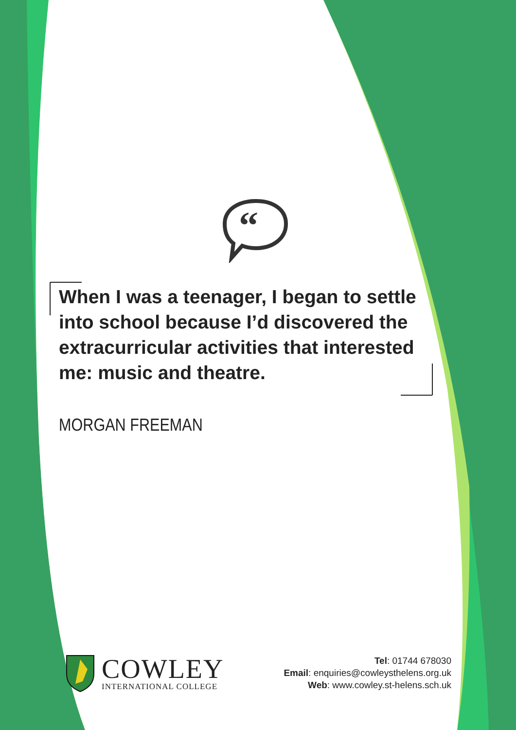“
When I was a teenager, I began to settle into school because I’d discovered the extracurricular activities that interested me: music and theatre.
MORGAN FREEMAN
COWLEY
INTERNATIONAL COLLEGE
Tel: 01744 678030
Email: enquiries@cowleysthelens.org.uk
Web: www.cowley.st-helens.sch.uk